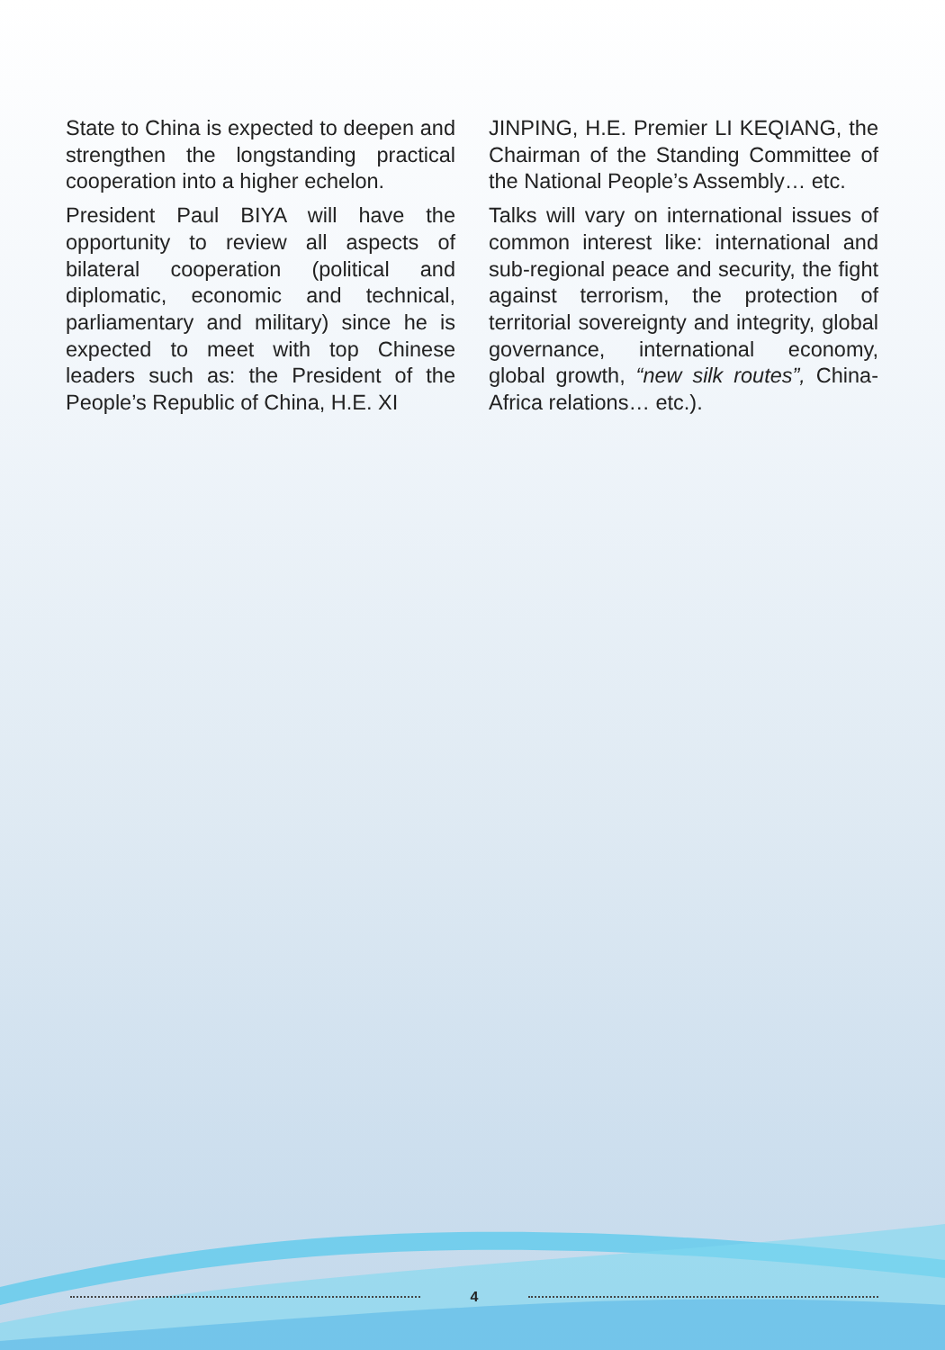State to China is expected to deepen and strengthen the longstanding practical cooperation into a higher echelon.
President Paul BIYA will have the opportunity to review all aspects of bilateral cooperation (political and diplomatic, economic and technical, parliamentary and military) since he is expected to meet with top Chinese leaders such as: the President of the People’s Republic of China, H.E. XI
JINPING, H.E. Premier LI KEQIANG, the Chairman of the Standing Committee of the National People’s Assembly… etc.
Talks will vary on international issues of common interest like: international and sub-regional peace and security, the fight against terrorism, the protection of territorial sovereignty and integrity, global governance, international economy, global growth, “new silk routes”, China-Africa relations… etc.).
4